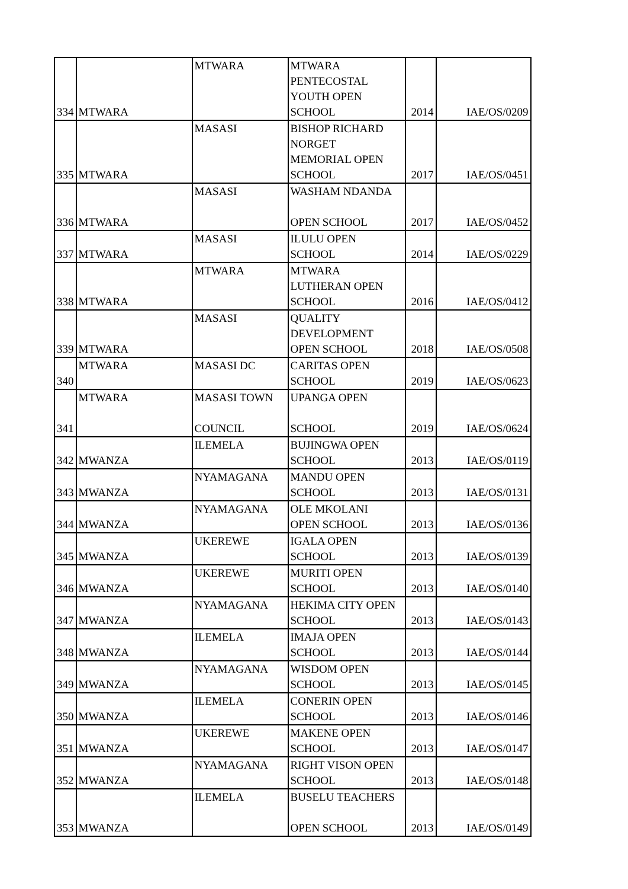| 334 | MTWARA | MTWARA | MTWARA PENTECOSTAL YOUTH OPEN SCHOOL | 2014 | IAE/OS/0209 |
| 335 | MTWARA | MASASI | BISHOP RICHARD NORGET MEMORIAL OPEN SCHOOL | 2017 | IAE/OS/0451 |
| 336 | MTWARA | MASASI | WASHAM NDANDA OPEN SCHOOL | 2017 | IAE/OS/0452 |
| 337 | MTWARA | MASASI | ILULU OPEN SCHOOL | 2014 | IAE/OS/0229 |
| 338 | MTWARA | MTWARA | MTWARA LUTHERAN OPEN SCHOOL | 2016 | IAE/OS/0412 |
| 339 | MTWARA | MASASI | QUALITY DEVELOPMENT OPEN SCHOOL | 2018 | IAE/OS/0508 |
| 340 | MTWARA | MASASI DC | CARITAS OPEN SCHOOL | 2019 | IAE/OS/0623 |
| 341 | MTWARA | MASASI TOWN COUNCIL | UPANGA OPEN SCHOOL | 2019 | IAE/OS/0624 |
| 342 | MWANZA | ILEMELA | BUJINGWA OPEN SCHOOL | 2013 | IAE/OS/0119 |
| 343 | MWANZA | NYAMAGANA | MANDU OPEN SCHOOL | 2013 | IAE/OS/0131 |
| 344 | MWANZA | NYAMAGANA | OLE MKOLANI OPEN SCHOOL | 2013 | IAE/OS/0136 |
| 345 | MWANZA | UKEREWE | IGALA OPEN SCHOOL | 2013 | IAE/OS/0139 |
| 346 | MWANZA | UKEREWE | MURITI OPEN SCHOOL | 2013 | IAE/OS/0140 |
| 347 | MWANZA | NYAMAGANA | HEKIMA CITY OPEN SCHOOL | 2013 | IAE/OS/0143 |
| 348 | MWANZA | ILEMELA | IMAJA OPEN SCHOOL | 2013 | IAE/OS/0144 |
| 349 | MWANZA | NYAMAGANA | WISDOM OPEN SCHOOL | 2013 | IAE/OS/0145 |
| 350 | MWANZA | ILEMELA | CONERIN OPEN SCHOOL | 2013 | IAE/OS/0146 |
| 351 | MWANZA | UKEREWE | MAKENE OPEN SCHOOL | 2013 | IAE/OS/0147 |
| 352 | MWANZA | NYAMAGANA | RIGHT VISON OPEN SCHOOL | 2013 | IAE/OS/0148 |
| 353 | MWANZA | ILEMELA | BUSELU TEACHERS OPEN SCHOOL | 2013 | IAE/OS/0149 |